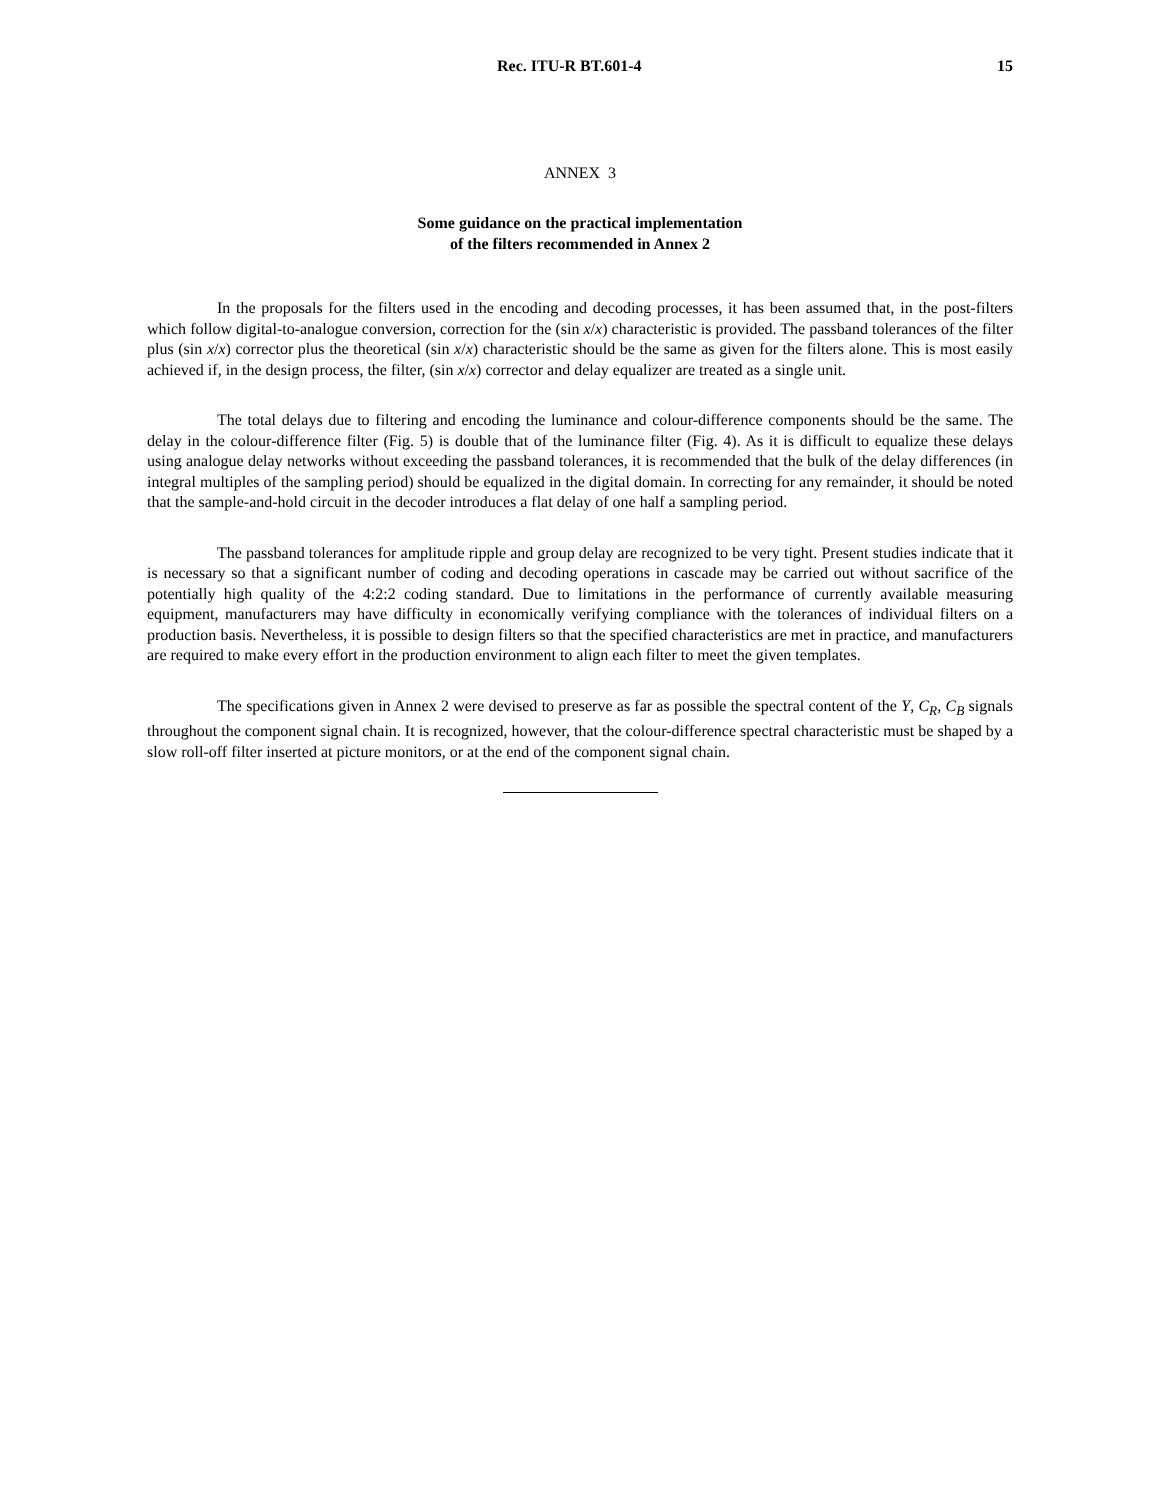Rec. ITU-R BT.601-4 15
ANNEX 3
Some guidance on the practical implementation
of the filters recommended in Annex 2
In the proposals for the filters used in the encoding and decoding processes, it has been assumed that, in the post-filters which follow digital-to-analogue conversion, correction for the (sin x/x) characteristic is provided. The passband tolerances of the filter plus (sin x/x) corrector plus the theoretical (sin x/x) characteristic should be the same as given for the filters alone. This is most easily achieved if, in the design process, the filter, (sin x/x) corrector and delay equalizer are treated as a single unit.
The total delays due to filtering and encoding the luminance and colour-difference components should be the same. The delay in the colour-difference filter (Fig. 5) is double that of the luminance filter (Fig. 4). As it is difficult to equalize these delays using analogue delay networks without exceeding the passband tolerances, it is recommended that the bulk of the delay differences (in integral multiples of the sampling period) should be equalized in the digital domain. In correcting for any remainder, it should be noted that the sample-and-hold circuit in the decoder introduces a flat delay of one half a sampling period.
The passband tolerances for amplitude ripple and group delay are recognized to be very tight. Present studies indicate that it is necessary so that a significant number of coding and decoding operations in cascade may be carried out without sacrifice of the potentially high quality of the 4:2:2 coding standard. Due to limitations in the performance of currently available measuring equipment, manufacturers may have difficulty in economically verifying compliance with the tolerances of individual filters on a production basis. Nevertheless, it is possible to design filters so that the specified characteristics are met in practice, and manufacturers are required to make every effort in the production environment to align each filter to meet the given templates.
The specifications given in Annex 2 were devised to preserve as far as possible the spectral content of the Y, C<sub>R</sub>, C<sub>B</sub> signals throughout the component signal chain. It is recognized, however, that the colour-difference spectral characteristic must be shaped by a slow roll-off filter inserted at picture monitors, or at the end of the component signal chain.